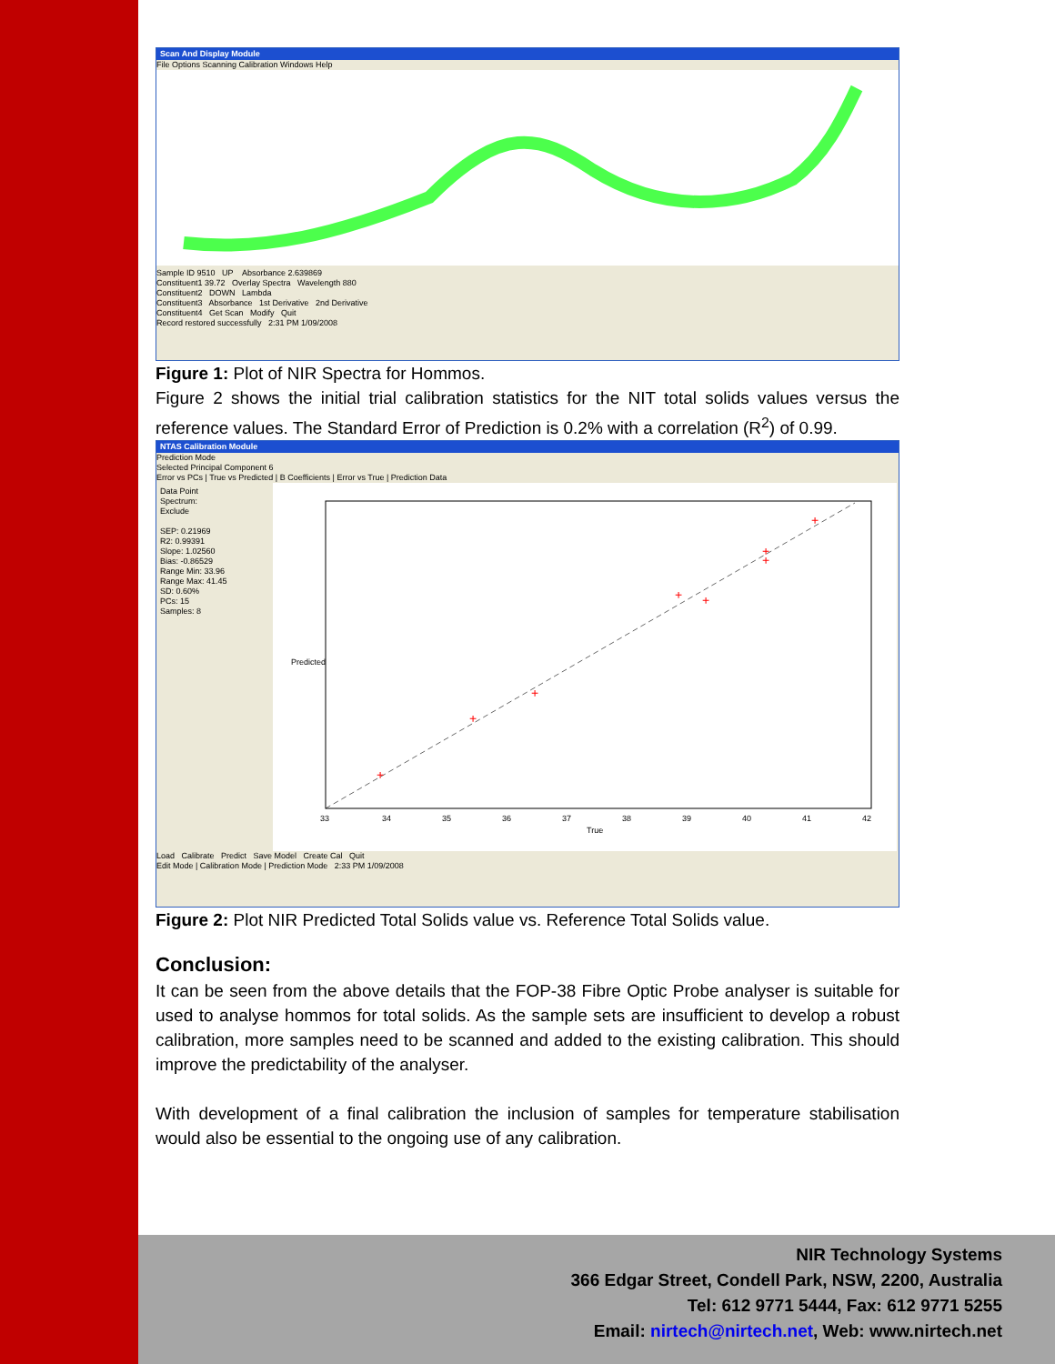Scan And Display Module
File Options Scanning Calibration Windows Help
Sample ID 9510 UP Absorbance 2.639869
Constituent1 39.72 Overlay Spectra Wavelength 880
Constituent2 DOWN Lambda
Constituent3 Absorbance 1st Derivative 2nd Derivative
Constituent4 Get Scan Modify Quit
Record restored successfully 2:31 PM 1/09/2008
Figure 1: Plot of NIR Spectra for Hommos.
Figure 2 shows the initial trial calibration statistics for the NIT total solids values versus the reference values. The Standard Error of Prediction is 0.2% with a correlation (R<sup>2</sup>) of 0.99.
NTAS Calibration Module
Prediction Mode
Selected Principal Component 6
Error vs PCs | True vs Predicted | B Coefficients | Error vs True | Prediction Data
Data Point
Spectrum:
Exclude
SEP: 0.21969
R2: 0.99391
Slope: 1.02560
Bias: -0.86529
Range Min: 33.96
Range Max: 41.45
SD: 0.60%
PCs: 15
Samples: 8
+
+
+
+
+
+
+
+
33
34
35
36
37
38
39
40
41
42
True
Predicted
Load Calibrate Predict Save Model Create Cal Quit
Edit Mode | Calibration Mode | Prediction Mode 2:33 PM 1/09/2008
Figure 2: Plot NIR Predicted Total Solids value vs. Reference Total Solids value.
Conclusion:
It can be seen from the above details that the FOP-38 Fibre Optic Probe analyser is suitable for used to analyse hommos for total solids. As the sample sets are insufficient to develop a robust calibration, more samples need to be scanned and added to the existing calibration. This should improve the predictability of the analyser.
With development of a final calibration the inclusion of samples for temperature stabilisation would also be essential to the ongoing use of any calibration.
NIR Technology Systems
366 Edgar Street, Condell Park, NSW, 2200, Australia
Tel: 612 9771 5444, Fax: 612 9771 5255
Email: nirtech@nirtech.net, Web: www.nirtech.net